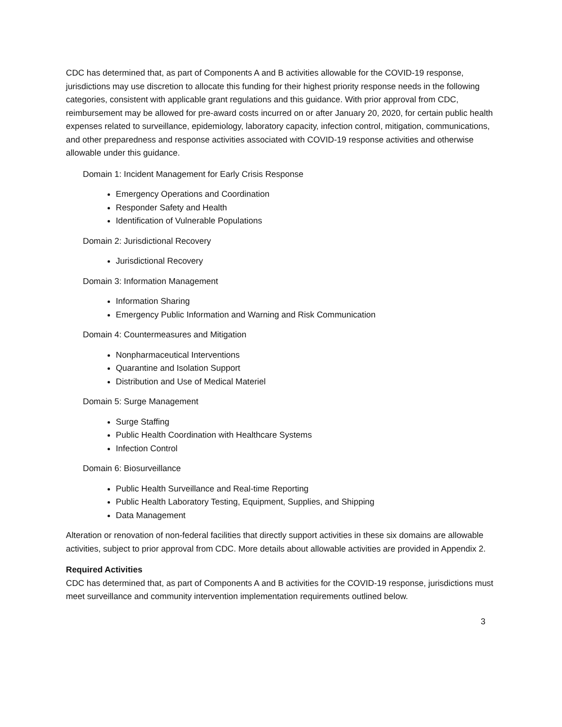CDC has determined that, as part of Components A and B activities allowable for the COVID-19 response, jurisdictions may use discretion to allocate this funding for their highest priority response needs in the following categories, consistent with applicable grant regulations and this guidance. With prior approval from CDC, reimbursement may be allowed for pre-award costs incurred on or after January 20, 2020, for certain public health expenses related to surveillance, epidemiology, laboratory capacity, infection control, mitigation, communications, and other preparedness and response activities associated with COVID-19 response activities and otherwise allowable under this guidance.
Domain 1: Incident Management for Early Crisis Response
Emergency Operations and Coordination
Responder Safety and Health
Identification of Vulnerable Populations
Domain 2: Jurisdictional Recovery
Jurisdictional Recovery
Domain 3: Information Management
Information Sharing
Emergency Public Information and Warning and Risk Communication
Domain 4: Countermeasures and Mitigation
Nonpharmaceutical Interventions
Quarantine and Isolation Support
Distribution and Use of Medical Materiel
Domain 5: Surge Management
Surge Staffing
Public Health Coordination with Healthcare Systems
Infection Control
Domain 6: Biosurveillance
Public Health Surveillance and Real-time Reporting
Public Health Laboratory Testing, Equipment, Supplies, and Shipping
Data Management
Alteration or renovation of non-federal facilities that directly support activities in these six domains are allowable activities, subject to prior approval from CDC. More details about allowable activities are provided in Appendix 2.
Required Activities
CDC has determined that, as part of Components A and B activities for the COVID-19 response, jurisdictions must meet surveillance and community intervention implementation requirements outlined below.
3